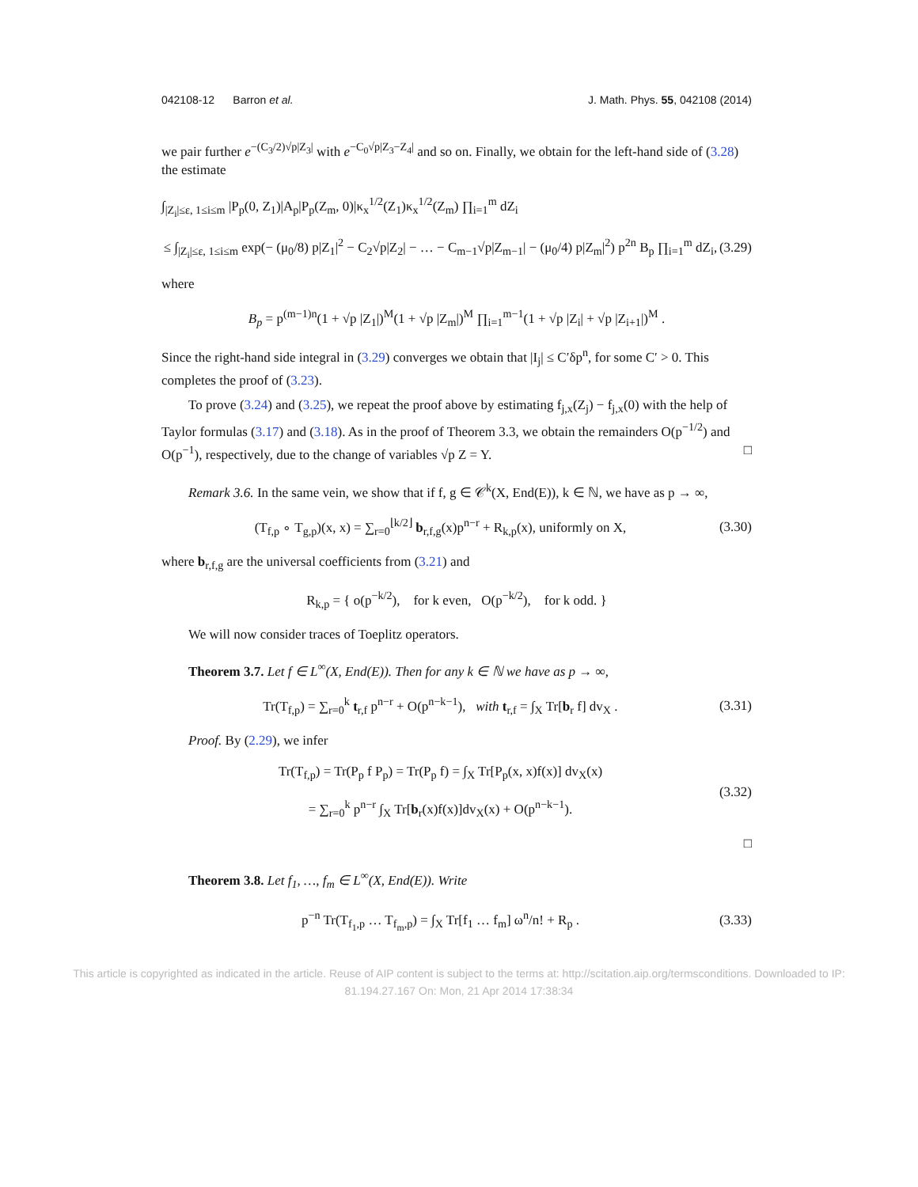042108-12 Barron et al. J. Math. Phys. 55, 042108 (2014)
we pair further e<sup>−(C<sub>3</sub>/2)√p|Z<sub>3</sub>|</sup> with e<sup>−C<sub>0</sub>√p|Z<sub>3</sub>−Z<sub>4</sub>|</sup> and so on. Finally, we obtain for the left-hand side of (3.28) the estimate
∫<sub>|Z<sub>i</sub>|≤ε, 1≤i≤m</sub> |P<sub>p</sub>(0, Z<sub>1</sub>)|A<sub>p</sub>|P<sub>p</sub>(Z<sub>m</sub>, 0)|κ<sub>x</sub><sup>1/2</sup>(Z<sub>1</sub>)κ<sub>x</sub><sup>1/2</sup>(Z<sub>m</sub>) ∏<sub>i=1</sub><sup>m</sup> dZ<sub>i</sub>
≤ ∫<sub>|Z<sub>i</sub>|≤ε, 1≤i≤m</sub> exp(− (μ<sub>0</sub>/8) p|Z<sub>1</sub>|<sup>2</sup> − C<sub>2</sub>√p|Z<sub>2</sub>| − … − C<sub>m−1</sub>√p|Z<sub>m−1</sub>| − (μ<sub>0</sub>/4) p|Z<sub>m</sub>|<sup>2</sup>) p<sup>2n</sup> B<sub>p</sub> ∏<sub>i=1</sub><sup>m</sup> dZ<sub>i</sub>, (3.29)
where
B<sub>p</sub> = p<sup>(m−1)n</sup>(1 + √p |Z<sub>1</sub>|)<sup>M</sup>(1 + √p |Z<sub>m</sub>|)<sup>M</sup> ∏<sub>i=1</sub><sup>m−1</sup>(1 + √p |Z<sub>i</sub>| + √p |Z<sub>i+1</sub>|)<sup>M</sup> .
Since the right-hand side integral in (3.29) converges we obtain that |I<sub>j</sub>| ≤ C′δp<sup>n</sup>, for some C′ > 0. This completes the proof of (3.23).
To prove (3.24) and (3.25), we repeat the proof above by estimating f<sub>j,x</sub>(Z<sub>j</sub>) − f<sub>j,x</sub>(0) with the help of Taylor formulas (3.17) and (3.18). As in the proof of Theorem 3.3, we obtain the remainders O(p<sup>−1/2</sup>) and O(p<sup>−1</sup>), respectively, due to the change of variables √p Z = Y. □
Remark 3.6. In the same vein, we show that if f, g ∈ 𝒞<sup>k</sup>(X, End(E)), k ∈ ℕ, we have as p → ∞,
(T<sub>f,p</sub> ∘ T<sub>g,p</sub>)(x, x) = ∑<sub>r=0</sub><sup>⌊k/2⌋</sup> b<sub>r,f,g</sub>(x)p<sup>n−r</sup> + R<sub>k,p</sub>(x), uniformly on X, (3.30)
where b<sub>r,f,g</sub> are the universal coefficients from (3.21) and
R<sub>k,p</sub> = { o(p<sup>−k/2</sup>), for k even, O(p<sup>−k/2</sup>), for k odd. }
We will now consider traces of Toeplitz operators.
Theorem 3.7. Let f ∈ L<sup>∞</sup>(X, End(E)). Then for any k ∈ ℕ we have as p → ∞,
Tr(T<sub>f,p</sub>) = ∑<sub>r=0</sub><sup>k</sup> t<sub>r,f</sub> p<sup>n−r</sup> + O(p<sup>n−k−1</sup>), with t<sub>r,f</sub> = ∫<sub>X</sub> Tr[b<sub>r</sub> f] dv<sub>X</sub> . (3.31)
Proof. By (2.29), we infer
Tr(T<sub>f,p</sub>) = Tr(P<sub>p</sub> f P<sub>p</sub>) = Tr(P<sub>p</sub> f) = ∫<sub>X</sub> Tr[P<sub>p</sub>(x, x)f(x)] dv<sub>X</sub>(x)
= ∑<sub>r=0</sub><sup>k</sup> p<sup>n−r</sup> ∫<sub>X</sub> Tr[b<sub>r</sub>(x)f(x)]dv<sub>X</sub>(x) + O(p<sup>n−k−1</sup>). (3.32)
□
Theorem 3.8. Let f<sub>1</sub>, …, f<sub>m</sub> ∈ L<sup>∞</sup>(X, End(E)). Write
p<sup>−n</sup> Tr(T<sub>f<sub>1</sub>,p</sub> … T<sub>f<sub>m</sub>,p</sub>) = ∫<sub>X</sub> Tr[f<sub>1</sub> … f<sub>m</sub>] ω<sup>n</sup>/n! + R<sub>p</sub> . (3.33)
This article is copyrighted as indicated in the article. Reuse of AIP content is subject to the terms at: http://scitation.aip.org/termsconditions. Downloaded to IP:
81.194.27.167 On: Mon, 21 Apr 2014 17:38:34